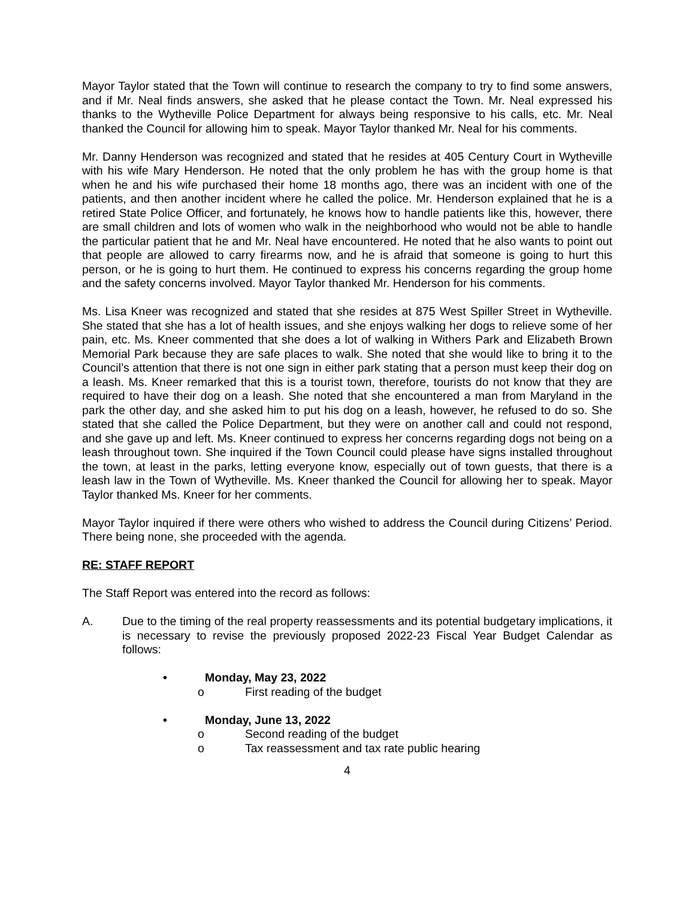Mayor Taylor stated that the Town will continue to research the company to try to find some answers, and if Mr. Neal finds answers, she asked that he please contact the Town. Mr. Neal expressed his thanks to the Wytheville Police Department for always being responsive to his calls, etc. Mr. Neal thanked the Council for allowing him to speak. Mayor Taylor thanked Mr. Neal for his comments.
Mr. Danny Henderson was recognized and stated that he resides at 405 Century Court in Wytheville with his wife Mary Henderson. He noted that the only problem he has with the group home is that when he and his wife purchased their home 18 months ago, there was an incident with one of the patients, and then another incident where he called the police. Mr. Henderson explained that he is a retired State Police Officer, and fortunately, he knows how to handle patients like this, however, there are small children and lots of women who walk in the neighborhood who would not be able to handle the particular patient that he and Mr. Neal have encountered. He noted that he also wants to point out that people are allowed to carry firearms now, and he is afraid that someone is going to hurt this person, or he is going to hurt them. He continued to express his concerns regarding the group home and the safety concerns involved. Mayor Taylor thanked Mr. Henderson for his comments.
Ms. Lisa Kneer was recognized and stated that she resides at 875 West Spiller Street in Wytheville. She stated that she has a lot of health issues, and she enjoys walking her dogs to relieve some of her pain, etc. Ms. Kneer commented that she does a lot of walking in Withers Park and Elizabeth Brown Memorial Park because they are safe places to walk. She noted that she would like to bring it to the Council’s attention that there is not one sign in either park stating that a person must keep their dog on a leash. Ms. Kneer remarked that this is a tourist town, therefore, tourists do not know that they are required to have their dog on a leash. She noted that she encountered a man from Maryland in the park the other day, and she asked him to put his dog on a leash, however, he refused to do so. She stated that she called the Police Department, but they were on another call and could not respond, and she gave up and left. Ms. Kneer continued to express her concerns regarding dogs not being on a leash throughout town. She inquired if the Town Council could please have signs installed throughout the town, at least in the parks, letting everyone know, especially out of town guests, that there is a leash law in the Town of Wytheville. Ms. Kneer thanked the Council for allowing her to speak. Mayor Taylor thanked Ms. Kneer for her comments.
Mayor Taylor inquired if there were others who wished to address the Council during Citizens’ Period. There being none, she proceeded with the agenda.
RE: STAFF REPORT
The Staff Report was entered into the record as follows:
A. Due to the timing of the real property reassessments and its potential budgetary implications, it is necessary to revise the previously proposed 2022-23 Fiscal Year Budget Calendar as follows:
• Monday, May 23, 2022
o First reading of the budget
• Monday, June 13, 2022
o Second reading of the budget
o Tax reassessment and tax rate public hearing
4